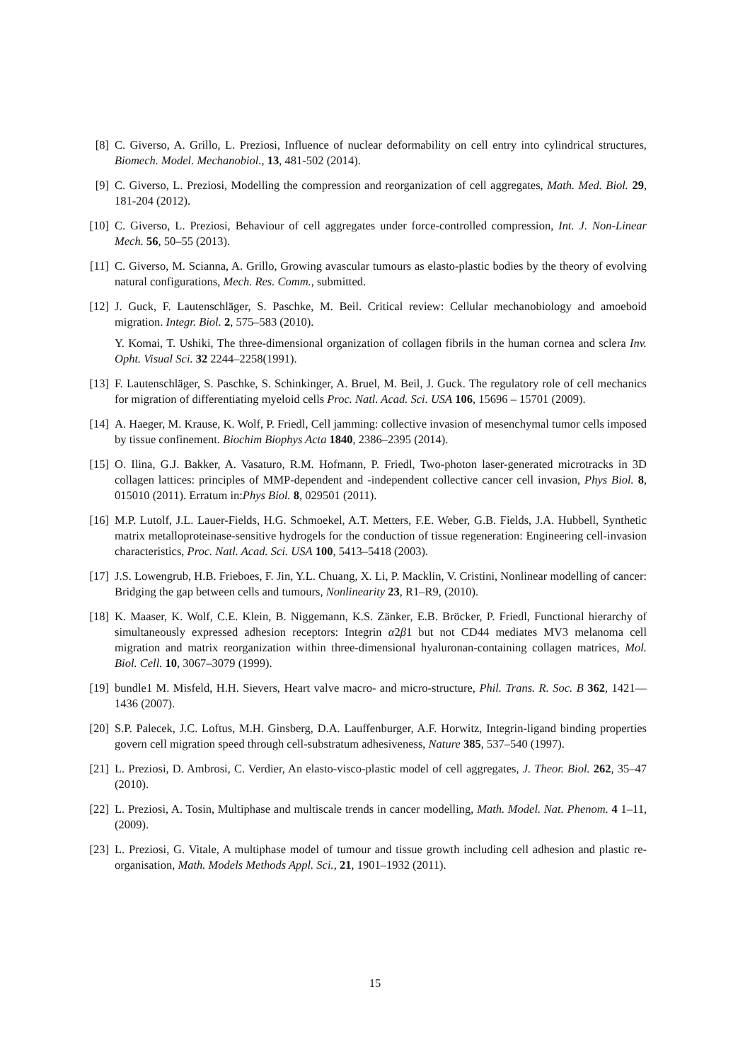[8] C. Giverso, A. Grillo, L. Preziosi, Influence of nuclear deformability on cell entry into cylindrical structures, Biomech. Model. Mechanobiol., 13, 481-502 (2014).
[9] C. Giverso, L. Preziosi, Modelling the compression and reorganization of cell aggregates, Math. Med. Biol. 29, 181-204 (2012).
[10] C. Giverso, L. Preziosi, Behaviour of cell aggregates under force-controlled compression, Int. J. Non-Linear Mech. 56, 50–55 (2013).
[11] C. Giverso, M. Scianna, A. Grillo, Growing avascular tumours as elasto-plastic bodies by the theory of evolving natural configurations, Mech. Res. Comm., submitted.
[12] J. Guck, F. Lautenschläger, S. Paschke, M. Beil. Critical review: Cellular mechanobiology and amoeboid migration. Integr. Biol. 2, 575–583 (2010).
Y. Komai, T. Ushiki, The three-dimensional organization of collagen fibrils in the human cornea and sclera Inv. Opht. Visual Sci. 32 2244–2258(1991).
[13] F. Lautenschläger, S. Paschke, S. Schinkinger, A. Bruel, M. Beil, J. Guck. The regulatory role of cell mechanics for migration of differentiating myeloid cells Proc. Natl. Acad. Sci. USA 106, 15696 – 15701 (2009).
[14] A. Haeger, M. Krause, K. Wolf, P. Friedl, Cell jamming: collective invasion of mesenchymal tumor cells imposed by tissue confinement. Biochim Biophys Acta 1840, 2386–2395 (2014).
[15] O. Ilina, G.J. Bakker, A. Vasaturo, R.M. Hofmann, P. Friedl, Two-photon laser-generated microtracks in 3D collagen lattices: principles of MMP-dependent and -independent collective cancer cell invasion, Phys Biol. 8, 015010 (2011). Erratum in:Phys Biol. 8, 029501 (2011).
[16] M.P. Lutolf, J.L. Lauer-Fields, H.G. Schmoekel, A.T. Metters, F.E. Weber, G.B. Fields, J.A. Hubbell, Synthetic matrix metalloproteinase-sensitive hydrogels for the conduction of tissue regeneration: Engineering cell-invasion characteristics, Proc. Natl. Acad. Sci. USA 100, 5413–5418 (2003).
[17] J.S. Lowengrub, H.B. Frieboes, F. Jin, Y.L. Chuang, X. Li, P. Macklin, V. Cristini, Nonlinear modelling of cancer: Bridging the gap between cells and tumours, Nonlinearity 23, R1–R9, (2010).
[18] K. Maaser, K. Wolf, C.E. Klein, B. Niggemann, K.S. Zänker, E.B. Bröcker, P. Friedl, Functional hierarchy of simultaneously expressed adhesion receptors: Integrin α2β1 but not CD44 mediates MV3 melanoma cell migration and matrix reorganization within three-dimensional hyaluronan-containing collagen matrices, Mol. Biol. Cell. 10, 3067–3079 (1999).
[19] bundle1 M. Misfeld, H.H. Sievers, Heart valve macro- and micro-structure, Phil. Trans. R. Soc. B 362, 1421—1436 (2007).
[20] S.P. Palecek, J.C. Loftus, M.H. Ginsberg, D.A. Lauffenburger, A.F. Horwitz, Integrin-ligand binding properties govern cell migration speed through cell-substratum adhesiveness, Nature 385, 537–540 (1997).
[21] L. Preziosi, D. Ambrosi, C. Verdier, An elasto-visco-plastic model of cell aggregates, J. Theor. Biol. 262, 35–47 (2010).
[22] L. Preziosi, A. Tosin, Multiphase and multiscale trends in cancer modelling, Math. Model. Nat. Phenom. 4 1–11, (2009).
[23] L. Preziosi, G. Vitale, A multiphase model of tumour and tissue growth including cell adhesion and plastic re-organisation, Math. Models Methods Appl. Sci., 21, 1901–1932 (2011).
15